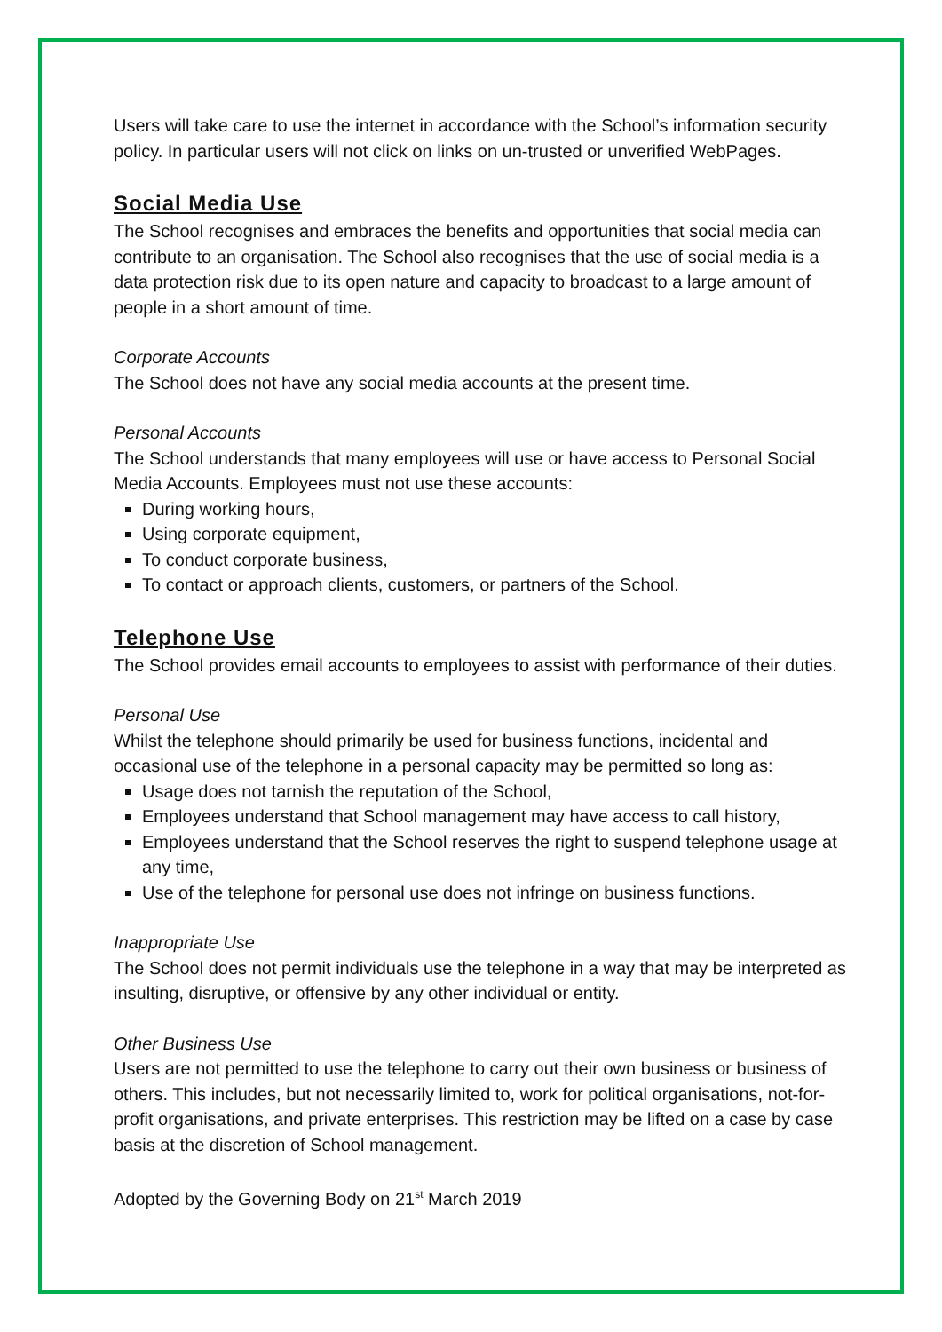Users will take care to use the internet in accordance with the School’s information security policy. In particular users will not click on links on un-trusted or unverified WebPages.
Social Media Use
The School recognises and embraces the benefits and opportunities that social media can contribute to an organisation. The School also recognises that the use of social media is a data protection risk due to its open nature and capacity to broadcast to a large amount of people in a short amount of time.
Corporate Accounts
The School does not have any social media accounts at the present time.
Personal Accounts
The School understands that many employees will use or have access to Personal Social Media Accounts. Employees must not use these accounts:
During working hours,
Using corporate equipment,
To conduct corporate business,
To contact or approach clients, customers, or partners of the School.
Telephone Use
The School provides email accounts to employees to assist with performance of their duties.
Personal Use
Whilst the telephone should primarily be used for business functions, incidental and occasional use of the telephone in a personal capacity may be permitted so long as:
Usage does not tarnish the reputation of the School,
Employees understand that School management may have access to call history,
Employees understand that the School reserves the right to suspend telephone usage at any time,
Use of the telephone for personal use does not infringe on business functions.
Inappropriate Use
The School does not permit individuals use the telephone in a way that may be interpreted as insulting, disruptive, or offensive by any other individual or entity.
Other Business Use
Users are not permitted to use the telephone to carry out their own business or business of others. This includes, but not necessarily limited to, work for political organisations, not-for-profit organisations, and private enterprises. This restriction may be lifted on a case by case basis at the discretion of School management.
Adopted by the Governing Body on 21<sup>st</sup> March 2019